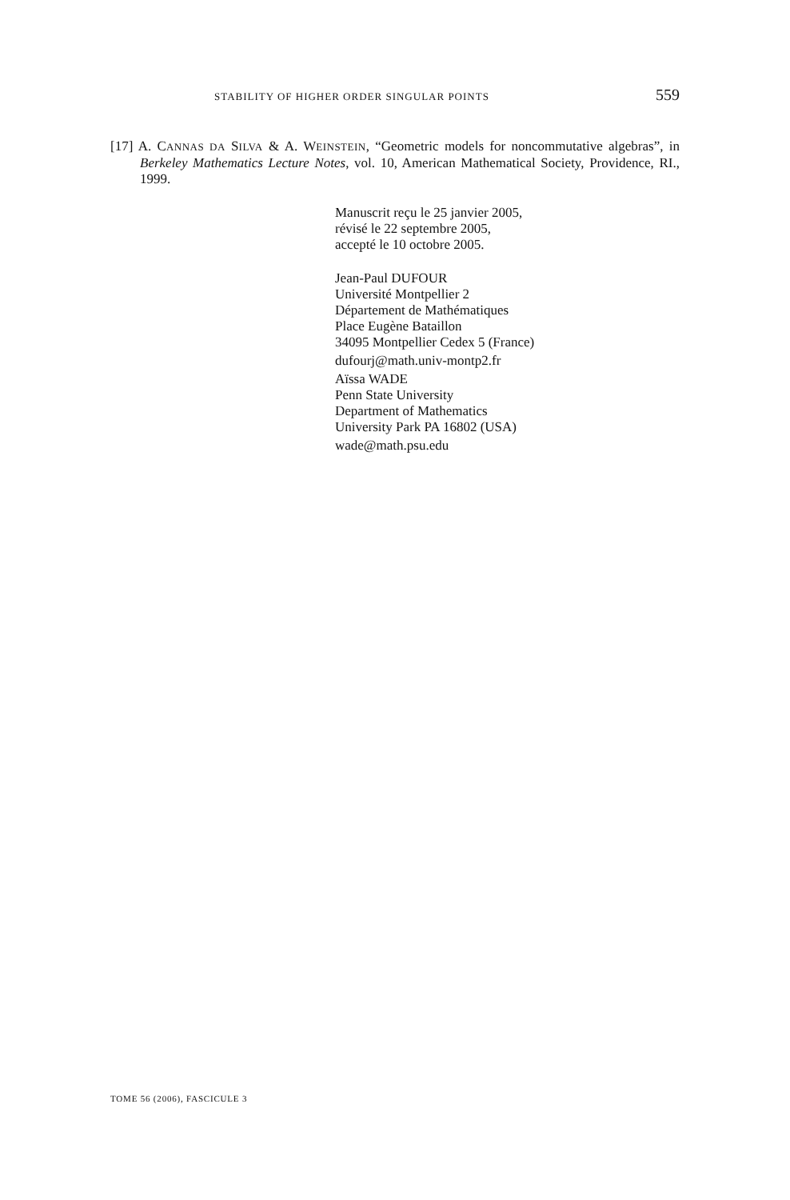STABILITY OF HIGHER ORDER SINGULAR POINTS 559
[17] A. CANNAS DA SILVA & A. WEINSTEIN, “Geometric models for noncommutative algebras”, in Berkeley Mathematics Lecture Notes, vol. 10, American Mathematical Society, Providence, RI., 1999.
Manuscrit reçu le 25 janvier 2005,
révisé le 22 septembre 2005,
accepté le 10 octobre 2005.
Jean-Paul DUFOUR
Université Montpellier 2
Département de Mathématiques
Place Eugène Bataillon
34095 Montpellier Cedex 5 (France)
dufourj@math.univ-montp2.fr
Aïssa WADE
Penn State University
Department of Mathematics
University Park PA 16802 (USA)
wade@math.psu.edu
TOME 56 (2006), FASCICULE 3